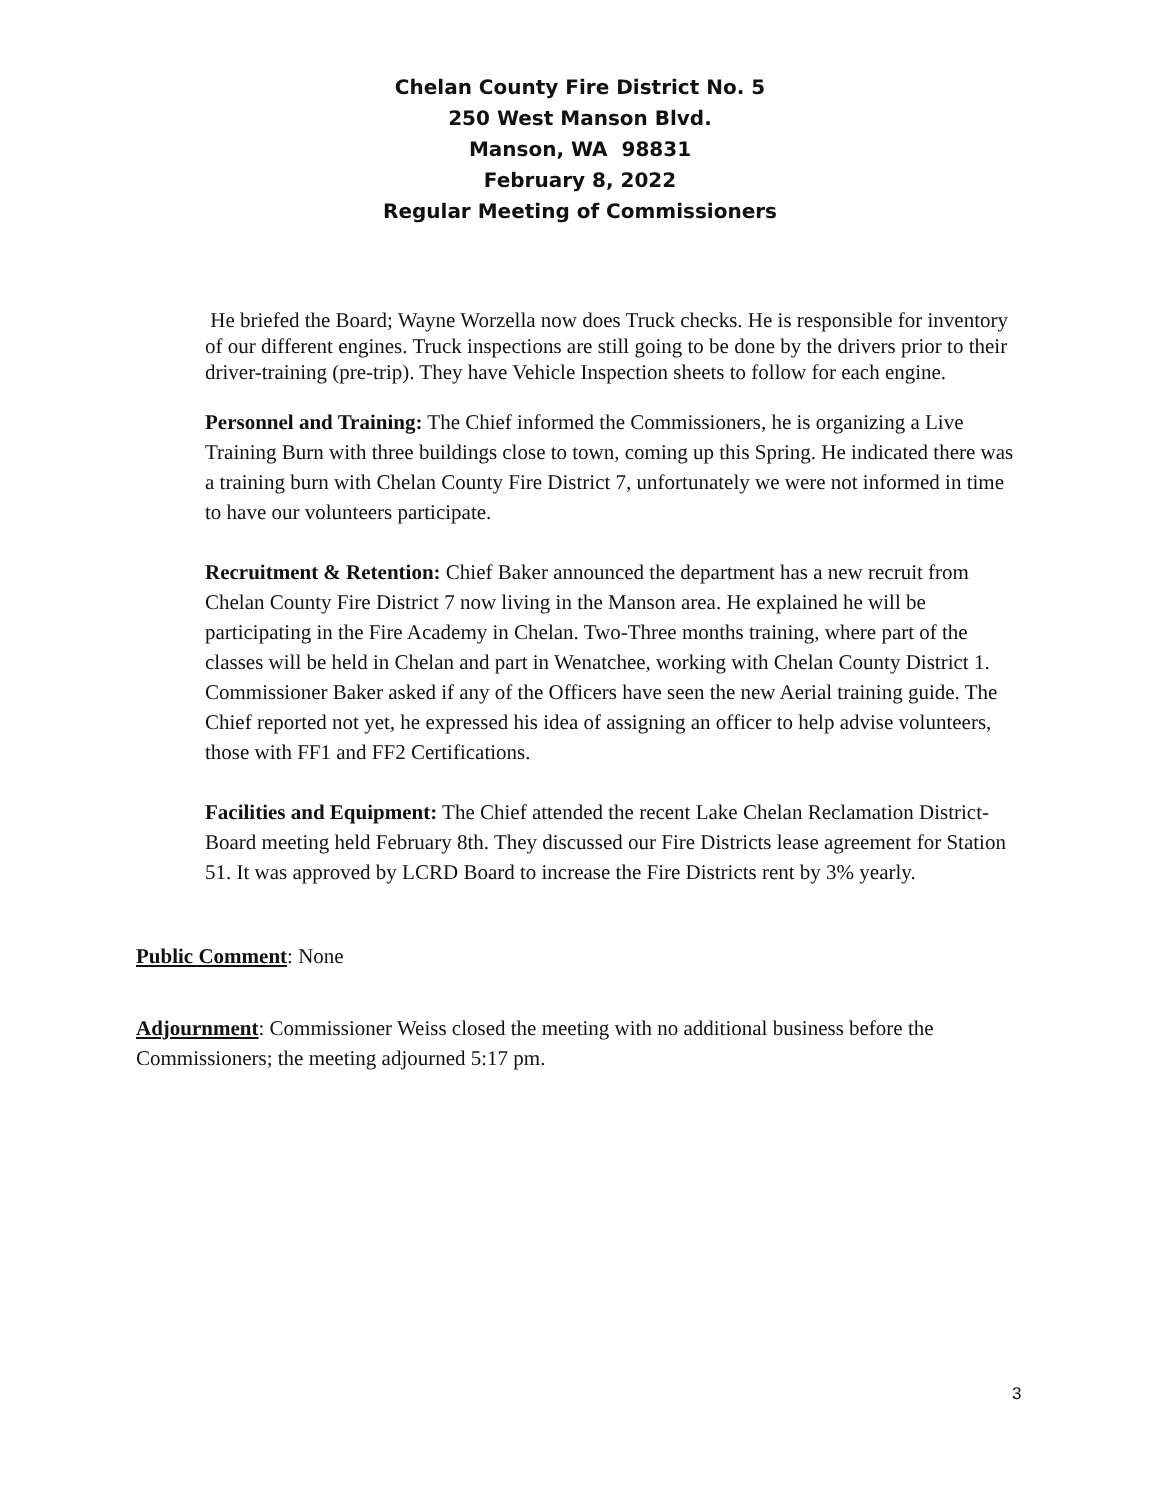Chelan County Fire District No. 5
250 West Manson Blvd.
Manson, WA 98831
February 8, 2022
Regular Meeting of Commissioners
He briefed the Board; Wayne Worzella now does Truck checks. He is responsible for inventory of our different engines. Truck inspections are still going to be done by the drivers prior to their driver-training (pre-trip). They have Vehicle Inspection sheets to follow for each engine.
Personnel and Training: The Chief informed the Commissioners, he is organizing a Live Training Burn with three buildings close to town, coming up this Spring. He indicated there was a training burn with Chelan County Fire District 7, unfortunately we were not informed in time to have our volunteers participate.
Recruitment & Retention: Chief Baker announced the department has a new recruit from Chelan County Fire District 7 now living in the Manson area. He explained he will be participating in the Fire Academy in Chelan. Two-Three months training, where part of the classes will be held in Chelan and part in Wenatchee, working with Chelan County District 1.
Commissioner Baker asked if any of the Officers have seen the new Aerial training guide. The Chief reported not yet, he expressed his idea of assigning an officer to help advise volunteers, those with FF1 and FF2 Certifications.
Facilities and Equipment: The Chief attended the recent Lake Chelan Reclamation District-Board meeting held February 8th. They discussed our Fire Districts lease agreement for Station 51. It was approved by LCRD Board to increase the Fire Districts rent by 3% yearly.
Public Comment: None
Adjournment: Commissioner Weiss closed the meeting with no additional business before the Commissioners; the meeting adjourned 5:17 pm.
3